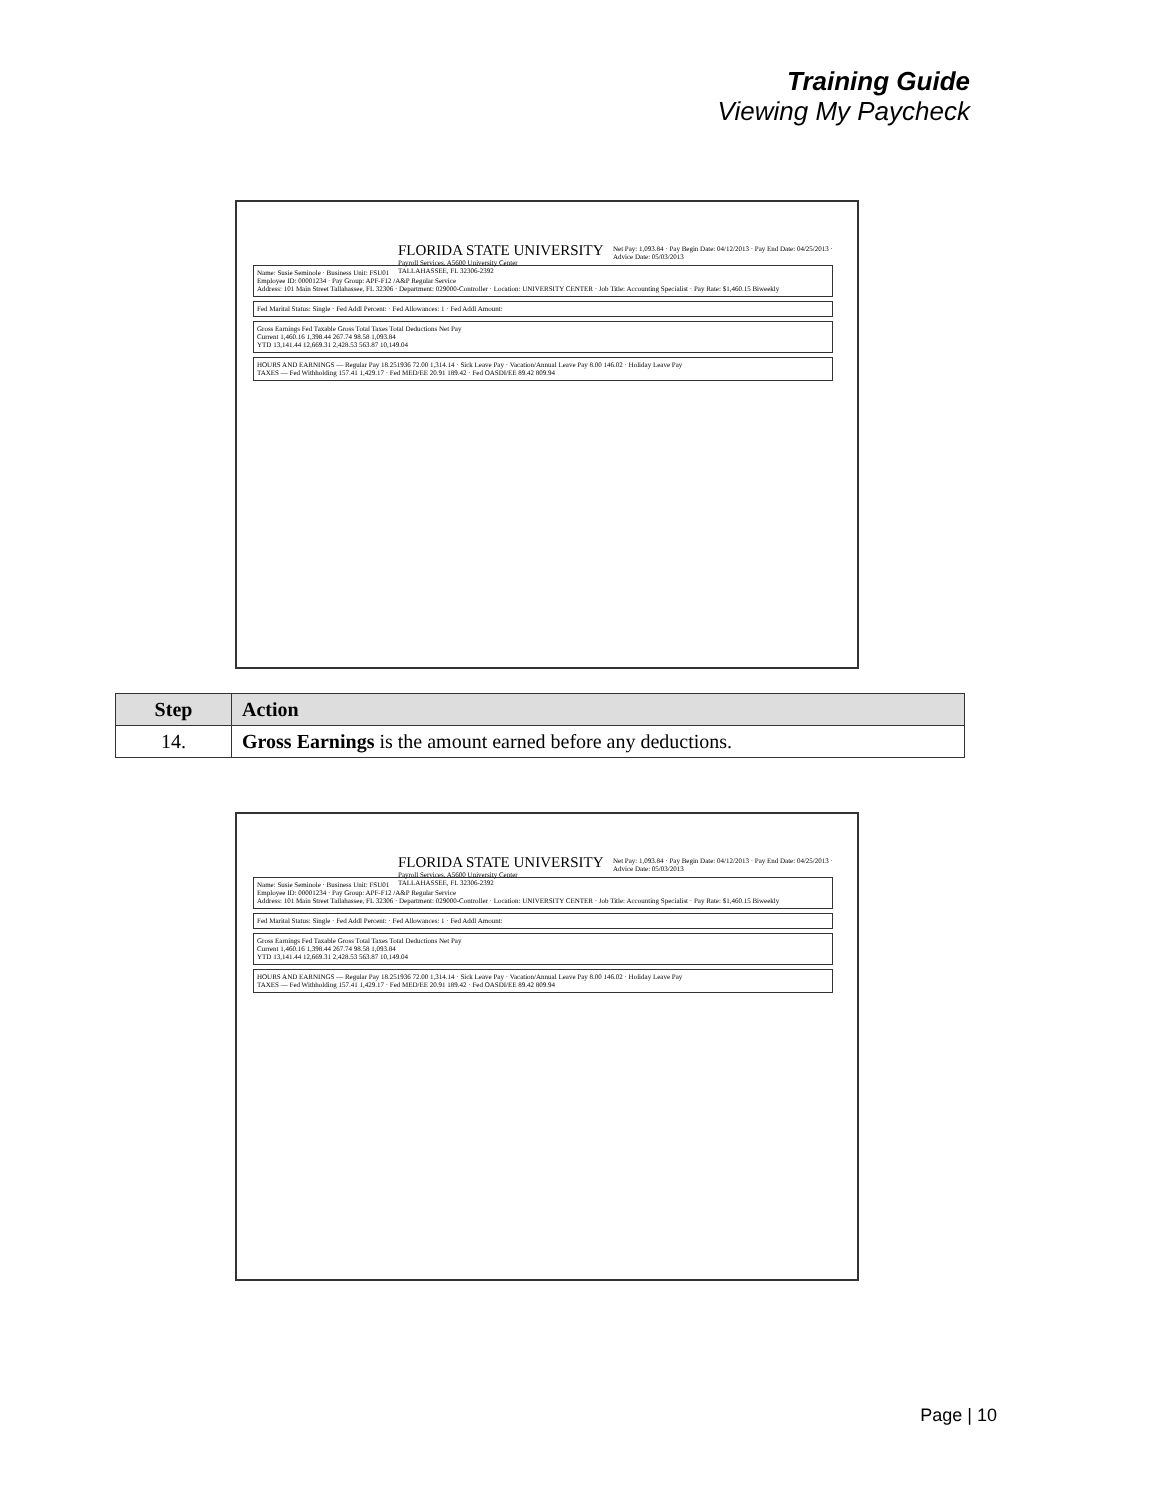Training Guide
Viewing My Paycheck
FLORIDA STATE UNIVERSITY
Payroll Services, A5600 University Center
TALLAHASSEE, FL 32306-2392
Net Pay: 1,093.84 · Pay Begin Date: 04/12/2013 · Pay End Date: 04/25/2013 · Advice Date: 05/03/2013
Name: Susie Seminole · Business Unit: FSU01
Employee ID: 00001234 · Pay Group: APF-F12 /A&P Regular Service
Address: 101 Main Street Tallahassee, FL 32306 · Department: 029000-Controller · Location: UNIVERSITY CENTER · Job Title: Accounting Specialist · Pay Rate: $1,460.15 Biweekly
Fed Marital Status: Single · Fed Addl Percent: · Fed Allowances: 1 · Fed Addl Amount:
Gross Earnings Fed Taxable Gross Total Taxes Total Deductions Net Pay
Current 1,460.16 1,398.44 267.74 98.58 1,093.84
YTD 13,141.44 12,669.31 2,428.53 563.87 10,149.04
HOURS AND EARNINGS — Regular Pay 18.251936 72.00 1,314.14 · Sick Leave Pay · Vacation/Annual Leave Pay 8.00 146.02 · Holiday Leave Pay
TAXES — Fed Withholding 157.41 1,429.17 · Fed MED/EE 20.91 189.42 · Fed OASDI/EE 89.42 809.94
| Step | Action |
| --- | --- |
| 14. | Gross Earnings is the amount earned before any deductions. |
FLORIDA STATE UNIVERSITY
Payroll Services, A5600 University Center
TALLAHASSEE, FL 32306-2392
Net Pay: 1,093.84 · Pay Begin Date: 04/12/2013 · Pay End Date: 04/25/2013 · Advice Date: 05/03/2013
Name: Susie Seminole · Business Unit: FSU01
Employee ID: 00001234 · Pay Group: APF-F12 /A&P Regular Service
Address: 101 Main Street Tallahassee, FL 32306 · Department: 029000-Controller · Location: UNIVERSITY CENTER · Job Title: Accounting Specialist · Pay Rate: $1,460.15 Biweekly
Fed Marital Status: Single · Fed Addl Percent: · Fed Allowances: 1 · Fed Addl Amount:
Gross Earnings Fed Taxable Gross Total Taxes Total Deductions Net Pay
Current 1,460.16 1,398.44 267.74 98.58 1,093.84
YTD 13,141.44 12,669.31 2,428.53 563.87 10,149.04
HOURS AND EARNINGS — Regular Pay 18.251936 72.00 1,314.14 · Sick Leave Pay · Vacation/Annual Leave Pay 8.00 146.02 · Holiday Leave Pay
TAXES — Fed Withholding 157.41 1,429.17 · Fed MED/EE 20.91 189.42 · Fed OASDI/EE 89.42 809.94
Page | 10